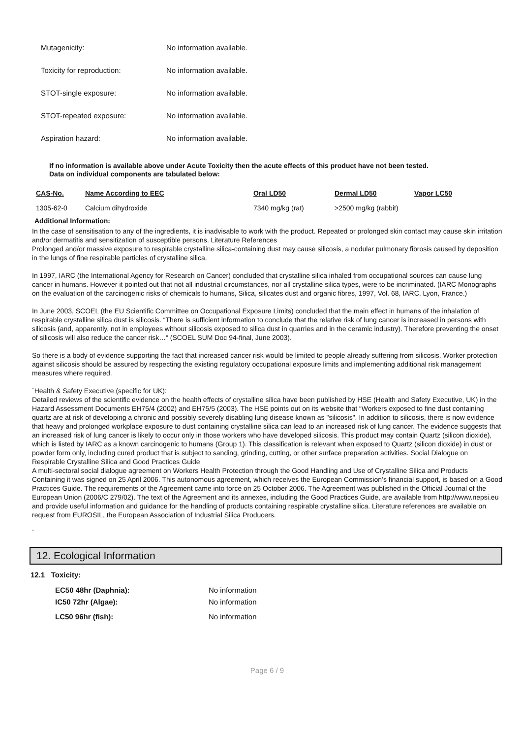Mutagenicity: No information available.
Toxicity for reproduction: No information available.
STOT-single exposure: No information available.
STOT-repeated exposure: No information available.
Aspiration hazard: No information available.
If no information is available above under Acute Toxicity then the acute effects of this product have not been tested.
Data on individual components are tabulated below:
| CAS-No. | Name According to EEC | Oral LD50 | Dermal LD50 | Vapor LC50 |
| --- | --- | --- | --- | --- |
| 1305-62-0 | Calcium dihydroxide | 7340 mg/kg (rat) | >2500 mg/kg (rabbit) | |
Additional Information:
In the case of sensitisation to any of the ingredients, it is inadvisable to work with the product. Repeated or prolonged skin contact may cause skin irritation and/or dermatitis and sensitization of susceptible persons. Literature References
Prolonged and/or massive exposure to respirable crystalline silica-containing dust may cause silicosis, a nodular pulmonary fibrosis caused by deposition in the lungs of fine respirable particles of crystalline silica.
In 1997, IARC (the International Agency for Research on Cancer) concluded that crystalline silica inhaled from occupational sources can cause lung cancer in humans. However it pointed out that not all industrial circumstances, nor all crystalline silica types, were to be incriminated. (IARC Monographs on the evaluation of the carcinogenic risks of chemicals to humans, Silica, silicates dust and organic fibres, 1997, Vol. 68, IARC, Lyon, France.)
In June 2003, SCOEL (the EU Scientific Committee on Occupational Exposure Limits) concluded that the main effect in humans of the inhalation of respirable crystalline silica dust is silicosis. “There is sufficient information to conclude that the relative risk of lung cancer is increased in persons with silicosis (and, apparently, not in employees without silicosis exposed to silica dust in quarries and in the ceramic industry). Therefore preventing the onset of silicosis will also reduce the cancer risk…“ (SCOEL SUM Doc 94-final, June 2003).
So there is a body of evidence supporting the fact that increased cancer risk would be limited to people already suffering from silicosis. Worker protection against silicosis should be assured by respecting the existing regulatory occupational exposure limits and implementing additional risk management measures where required.
`Health & Safety Executive (specific for UK):
Detailed reviews of the scientific evidence on the health effects of crystalline silica have been published by HSE (Health and Safety Executive, UK) in the Hazard Assessment Documents EH75/4 (2002) and EH75/5 (2003). The HSE points out on its website that “Workers exposed to fine dust containing quartz are at risk of developing a chronic and possibly severely disabling lung disease known as "silicosis". In addition to silicosis, there is now evidence that heavy and prolonged workplace exposure to dust containing crystalline silica can lead to an increased risk of lung cancer. The evidence suggests that an increased risk of lung cancer is likely to occur only in those workers who have developed silicosis. This product may contain Quartz (silicon dioxide), which is listed by IARC as a known carcinogenic to humans (Group 1). This classification is relevant when exposed to Quartz (silicon dioxide) in dust or powder form only, including cured product that is subject to sanding, grinding, cutting, or other surface preparation activities. Social Dialogue on Respirable Crystalline Silica and Good Practices Guide
A multi-sectoral social dialogue agreement on Workers Health Protection through the Good Handling and Use of Crystalline Silica and Products Containing it was signed on 25 April 2006. This autonomous agreement, which receives the European Commission’s financial support, is based on a Good Practices Guide. The requirements of the Agreement came into force on 25 October 2006. The Agreement was published in the Official Journal of the European Union (2006/C 279/02). The text of the Agreement and its annexes, including the Good Practices Guide, are available from http://www.nepsi.eu and provide useful information and guidance for the handling of products containing respirable crystalline silica. Literature references are available on request from EUROSIL, the European Association of Industrial Silica Producers.
`
12. Ecological Information
12.1 Toxicity:
EC50 48hr (Daphnia): No information
IC50 72hr (Algae): No information
LC50 96hr (fish): No information
Page 6 / 9